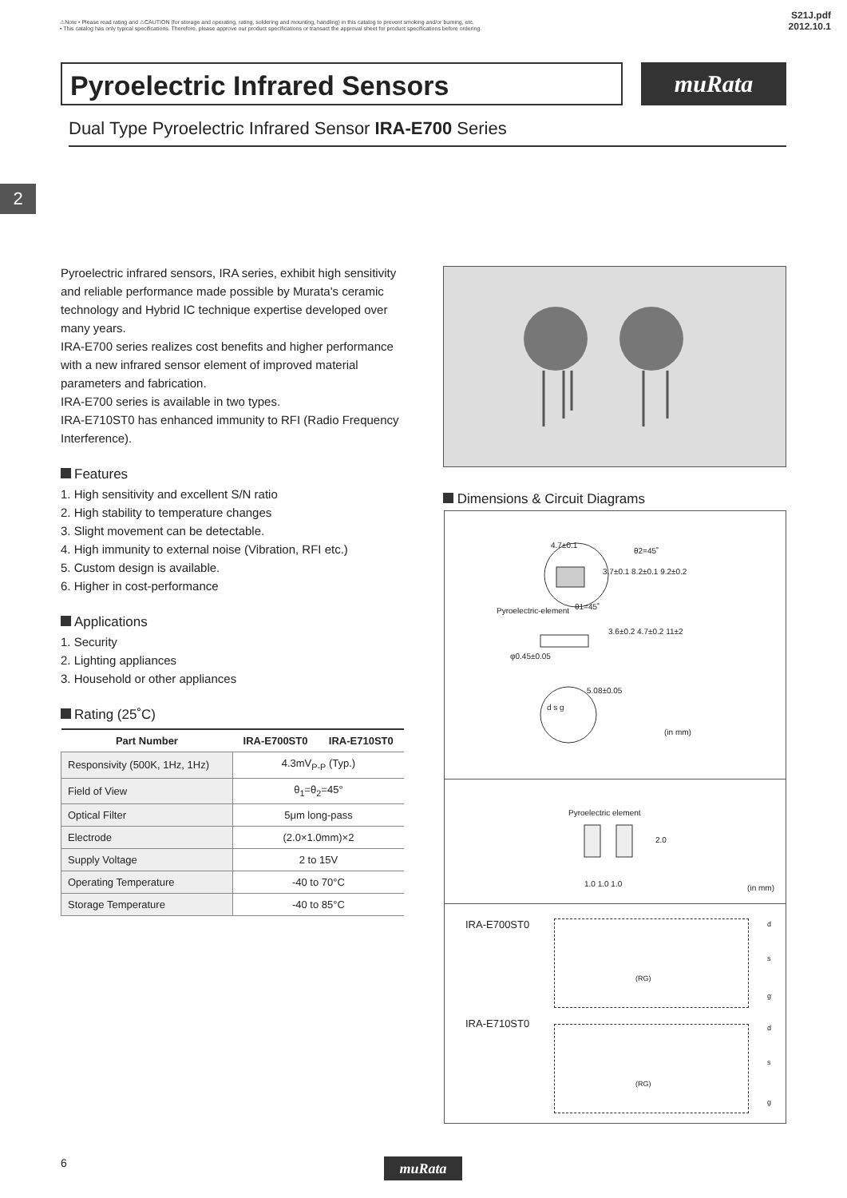⚠Note • Please read rating and ⚠CAUTION (for storage and operating, rating, soldering and mounting, handling) in this catalog to prevent smoking and/or burning, etc.
• This catalog has only typical specifications. Therefore, please approve our product specifications or transact the approval sheet for product specifications before ordering.
S21J.pdf
2012.10.1
Pyroelectric Infrared Sensors muRata
Dual Type Pyroelectric Infrared Sensor IRA-E700 Series
2
Pyroelectric infrared sensors, IRA series, exhibit high sensitivity and reliable performance made possible by Murata's ceramic technology and Hybrid IC technique expertise developed over many years.
IRA-E700 series realizes cost benefits and higher performance with a new infrared sensor element of improved material parameters and fabrication.
IRA-E700 series is available in two types.
IRA-E710ST0 has enhanced immunity to RFI (Radio Frequency Interference).
Features
1. High sensitivity and excellent S/N ratio
2. High stability to temperature changes
3. Slight movement can be detectable.
4. High immunity to external noise (Vibration, RFI etc.)
5. Custom design is available.
6. Higher in cost-performance
Applications
1. Security
2. Lighting appliances
3. Household or other appliances
Rating (25˚C)
| Part Number | IRA-E700ST0 | IRA-E710ST0 |
| --- | --- | --- |
| Responsivity (500K, 1Hz, 1Hz) | 4.3mV<sub>P-P</sub> (Typ.) | |
| Field of View | θ<sub>1</sub>=θ<sub>2</sub>=45° | |
| Optical Filter | 5μm long-pass | |
| Electrode | (2.0×1.0mm)×2 | |
| Supply Voltage | 2 to 15V | |
| Operating Temperature | -40 to 70°C | |
| Storage Temperature | -40 to 85°C | |
Dimensions & Circuit Diagrams
4.7±0.1
θ2=45˚
3.7±0.1 8.2±0.1 9.2±0.2
Pyroelectric-element θ1=45˚
3.6±0.2 4.7±0.2 11±2
φ0.45±0.05
5.08±0.05
d s g
(in mm)
Pyroelectric element
2.0
1.0 1.0 1.0 (in mm)
IRA-E700ST0 d
s
(RG)
g
IRA-E710ST0 d
s
(RG)
g
6 muRata